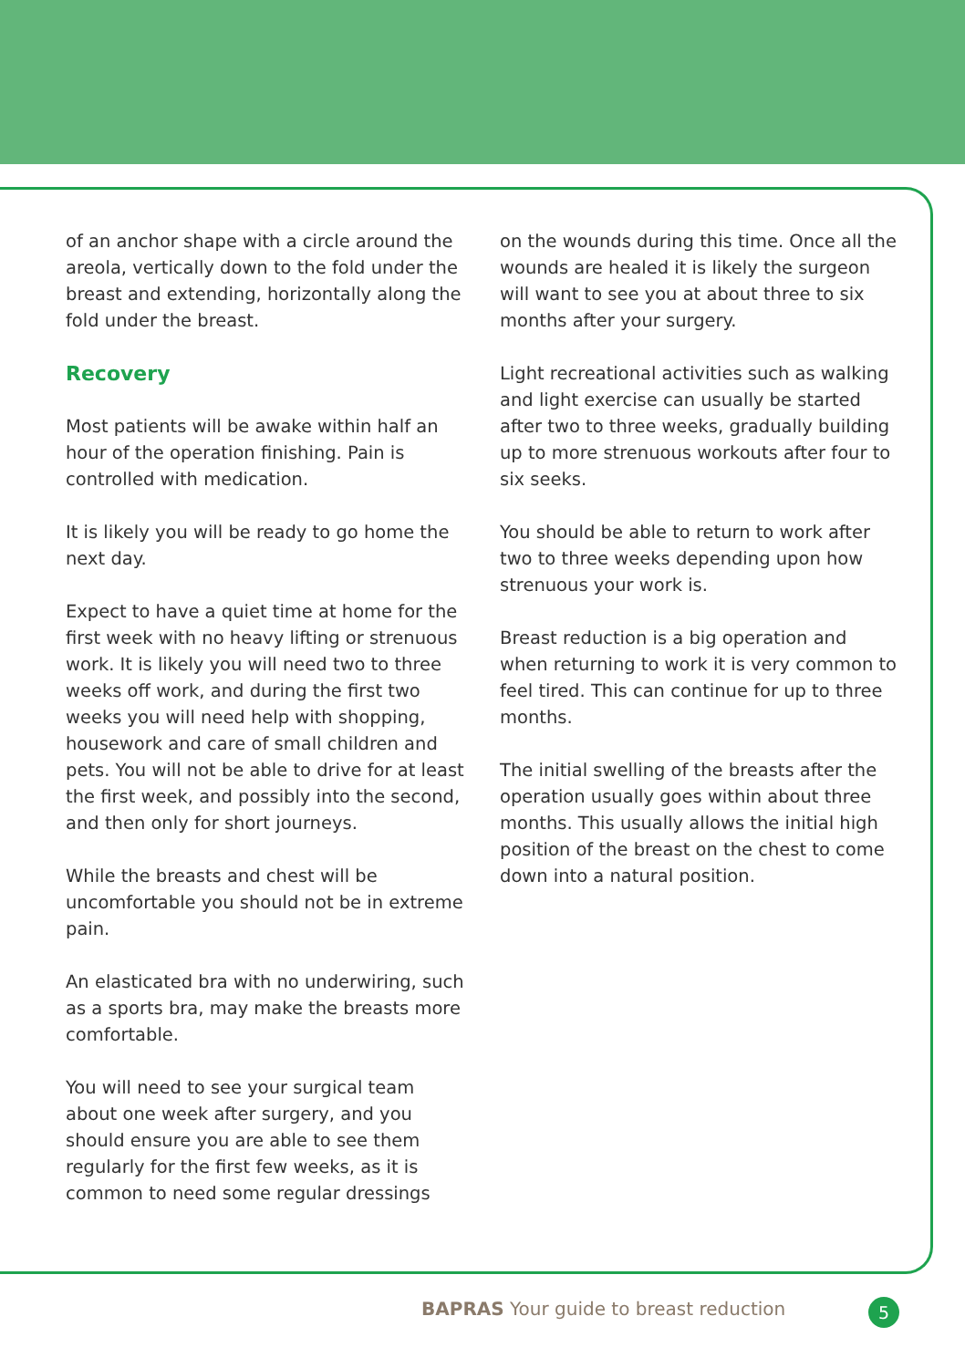of an anchor shape with a circle around the areola, vertically down to the fold under the breast and extending, horizontally along the fold under the breast.
Recovery
Most patients will be awake within half an hour of the operation finishing. Pain is controlled with medication.
It is likely you will be ready to go home the next day.
Expect to have a quiet time at home for the first week with no heavy lifting or strenuous work. It is likely you will need two to three weeks off work, and during the first two weeks you will need help with shopping, housework and care of small children and pets. You will not be able to drive for at least the first week, and possibly into the second, and then only for short journeys.
While the breasts and chest will be uncomfortable you should not be in extreme pain.
An elasticated bra with no underwiring, such as a sports bra, may make the breasts more comfortable.
You will need to see your surgical team about one week after surgery, and you should ensure you are able to see them regularly for the first few weeks, as it is common to need some regular dressings
on the wounds during this time. Once all the wounds are healed it is likely the surgeon will want to see you at about three to six months after your surgery.
Light recreational activities such as walking and light exercise can usually be started after two to three weeks, gradually building up to more strenuous workouts after four to six seeks.
You should be able to return to work after two to three weeks depending upon how strenuous your work is.
Breast reduction is a big operation and when returning to work it is very common to feel tired. This can continue for up to three months.
The initial swelling of the breasts after the operation usually goes within about three months. This usually allows the initial high position of the breast on the chest to come down into a natural position.
BAPRAS Your guide to breast reduction
5